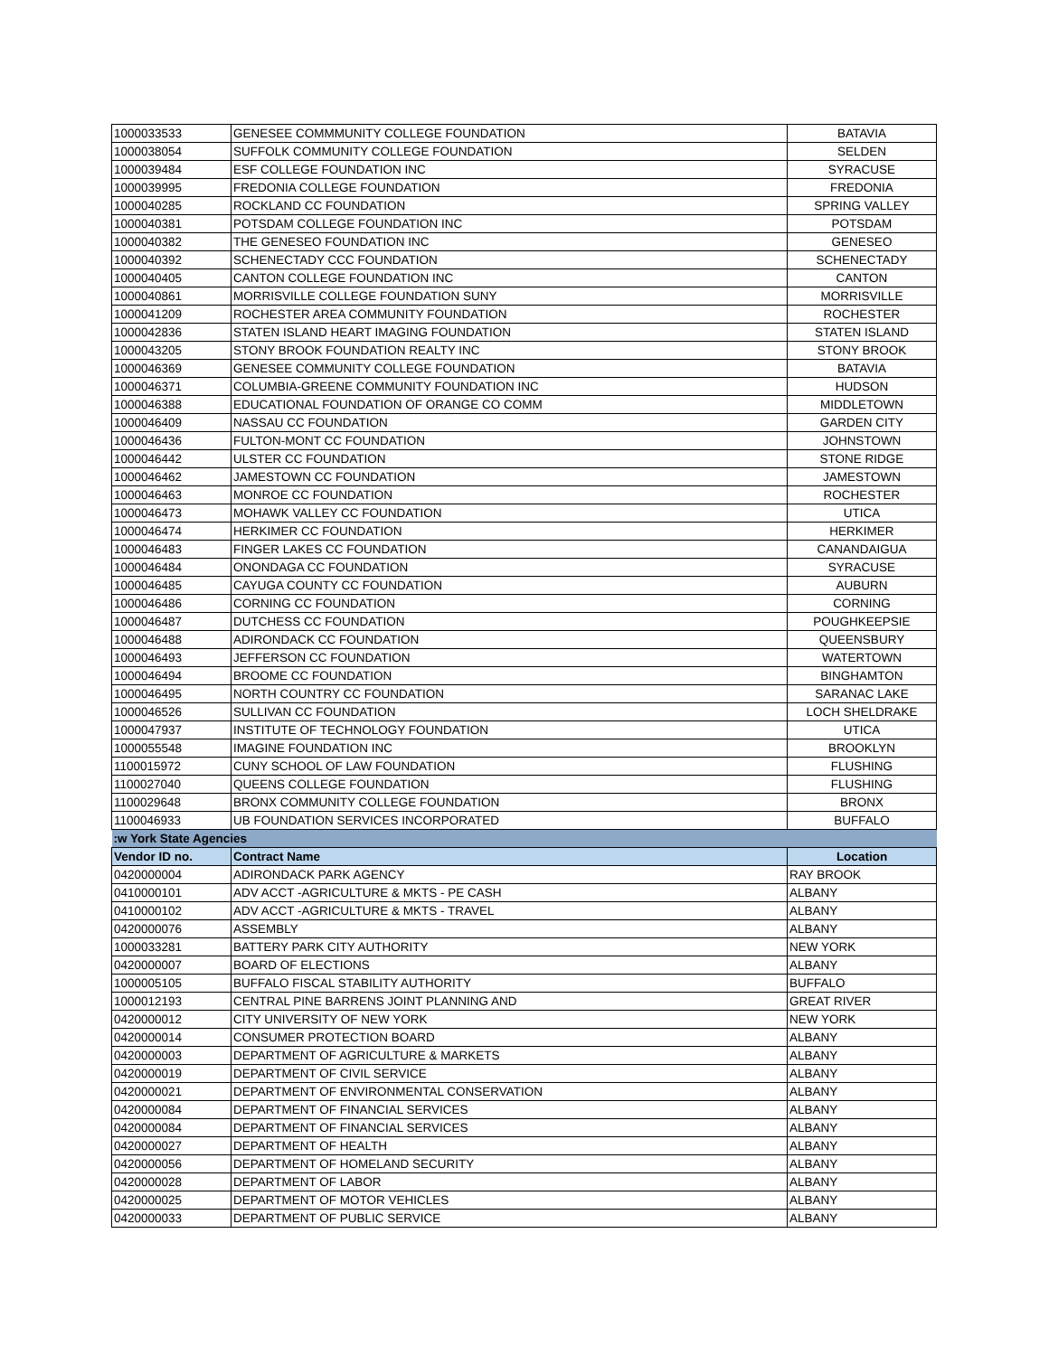| 1000033533 | GENESEE COMMMUNITY COLLEGE FOUNDATION | BATAVIA |
| 1000038054 | SUFFOLK COMMUNITY COLLEGE FOUNDATION | SELDEN |
| 1000039484 | ESF COLLEGE FOUNDATION INC | SYRACUSE |
| 1000039995 | FREDONIA COLLEGE FOUNDATION | FREDONIA |
| 1000040285 | ROCKLAND CC FOUNDATION | SPRING VALLEY |
| 1000040381 | POTSDAM COLLEGE FOUNDATION INC | POTSDAM |
| 1000040382 | THE GENESEO FOUNDATION INC | GENESEO |
| 1000040392 | SCHENECTADY CCC FOUNDATION | SCHENECTADY |
| 1000040405 | CANTON COLLEGE FOUNDATION INC | CANTON |
| 1000040861 | MORRISVILLE COLLEGE FOUNDATION SUNY | MORRISVILLE |
| 1000041209 | ROCHESTER AREA COMMUNITY FOUNDATION | ROCHESTER |
| 1000042836 | STATEN ISLAND HEART IMAGING FOUNDATION | STATEN ISLAND |
| 1000043205 | STONY BROOK FOUNDATION REALTY INC | STONY BROOK |
| 1000046369 | GENESEE COMMUNITY COLLEGE FOUNDATION | BATAVIA |
| 1000046371 | COLUMBIA-GREENE COMMUNITY FOUNDATION INC | HUDSON |
| 1000046388 | EDUCATIONAL FOUNDATION OF ORANGE CO COMM | MIDDLETOWN |
| 1000046409 | NASSAU CC FOUNDATION | GARDEN CITY |
| 1000046436 | FULTON-MONT CC FOUNDATION | JOHNSTOWN |
| 1000046442 | ULSTER CC FOUNDATION | STONE RIDGE |
| 1000046462 | JAMESTOWN CC FOUNDATION | JAMESTOWN |
| 1000046463 | MONROE CC FOUNDATION | ROCHESTER |
| 1000046473 | MOHAWK VALLEY CC FOUNDATION | UTICA |
| 1000046474 | HERKIMER CC FOUNDATION | HERKIMER |
| 1000046483 | FINGER LAKES CC FOUNDATION | CANANDAIGUA |
| 1000046484 | ONONDAGA CC FOUNDATION | SYRACUSE |
| 1000046485 | CAYUGA COUNTY CC FOUNDATION | AUBURN |
| 1000046486 | CORNING CC FOUNDATION | CORNING |
| 1000046487 | DUTCHESS CC FOUNDATION | POUGHKEEPSIE |
| 1000046488 | ADIRONDACK CC FOUNDATION | QUEENSBURY |
| 1000046493 | JEFFERSON CC FOUNDATION | WATERTOWN |
| 1000046494 | BROOME CC FOUNDATION | BINGHAMTON |
| 1000046495 | NORTH COUNTRY CC FOUNDATION | SARANAC LAKE |
| 1000046526 | SULLIVAN CC FOUNDATION | LOCH SHELDRAKE |
| 1000047937 | INSTITUTE OF TECHNOLOGY FOUNDATION | UTICA |
| 1000055548 | IMAGINE FOUNDATION INC | BROOKLYN |
| 1100015972 | CUNY SCHOOL OF LAW FOUNDATION | FLUSHING |
| 1100027040 | QUEENS COLLEGE FOUNDATION | FLUSHING |
| 1100029648 | BRONX COMMUNITY COLLEGE FOUNDATION | BRONX |
| 1100046933 | UB FOUNDATION SERVICES INCORPORATED | BUFFALO |
| :w York State Agencies | | |
| Vendor ID no. | Contract Name | Location |
| 0420000004 | ADIRONDACK PARK AGENCY | RAY BROOK |
| 0410000101 | ADV ACCT -AGRICULTURE & MKTS - PE CASH | ALBANY |
| 0410000102 | ADV ACCT -AGRICULTURE & MKTS - TRAVEL | ALBANY |
| 0420000076 | ASSEMBLY | ALBANY |
| 1000033281 | BATTERY PARK CITY AUTHORITY | NEW YORK |
| 0420000007 | BOARD OF ELECTIONS | ALBANY |
| 1000005105 | BUFFALO FISCAL STABILITY AUTHORITY | BUFFALO |
| 1000012193 | CENTRAL PINE BARRENS JOINT PLANNING AND | GREAT RIVER |
| 0420000012 | CITY UNIVERSITY OF NEW YORK | NEW YORK |
| 0420000014 | CONSUMER PROTECTION BOARD | ALBANY |
| 0420000003 | DEPARTMENT OF AGRICULTURE & MARKETS | ALBANY |
| 0420000019 | DEPARTMENT OF CIVIL SERVICE | ALBANY |
| 0420000021 | DEPARTMENT OF ENVIRONMENTAL CONSERVATION | ALBANY |
| 0420000084 | DEPARTMENT OF FINANCIAL SERVICES | ALBANY |
| 0420000084 | DEPARTMENT OF FINANCIAL SERVICES | ALBANY |
| 0420000027 | DEPARTMENT OF HEALTH | ALBANY |
| 0420000056 | DEPARTMENT OF HOMELAND SECURITY | ALBANY |
| 0420000028 | DEPARTMENT OF LABOR | ALBANY |
| 0420000025 | DEPARTMENT OF MOTOR VEHICLES | ALBANY |
| 0420000033 | DEPARTMENT OF PUBLIC SERVICE | ALBANY |